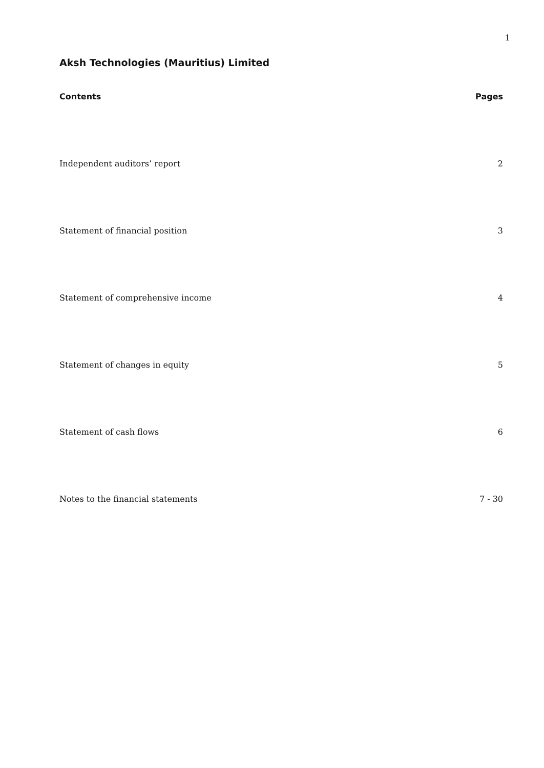1
Aksh Technologies (Mauritius) Limited
Contents Pages
Independent auditors’ report 2
Statement of financial position 3
Statement of comprehensive income 4
Statement of changes in equity 5
Statement of cash flows 6
Notes to the financial statements 7 - 30